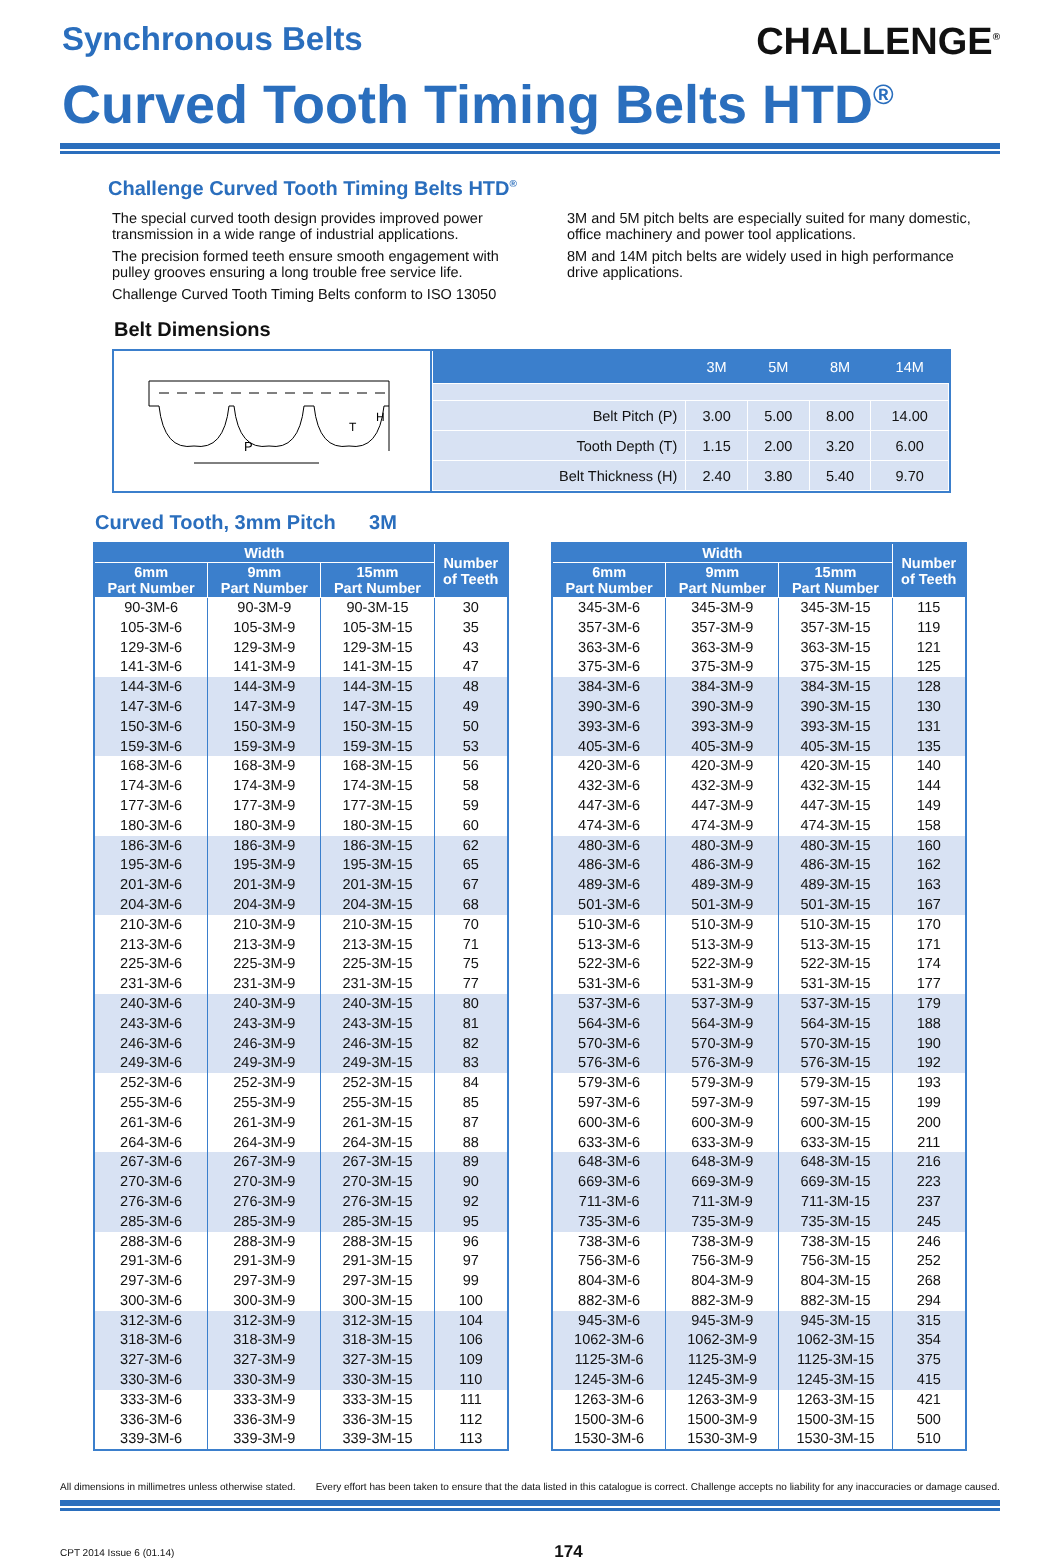Synchronous Belts
CHALLENGE<sup>®</sup>
Curved Tooth Timing Belts HTD<sup>®</sup>
Challenge Curved Tooth Timing Belts HTD<sup>®</sup>
The special curved tooth design provides improved power transmission in a wide range of industrial applications.
The precision formed teeth ensure smooth engagement with pulley grooves ensuring a long trouble free service life.
Challenge Curved Tooth Timing Belts conform to ISO 13050
3M and 5M pitch belts are especially suited for many domestic, office machinery and power tool applications.
8M and 14M pitch belts are widely used in high performance drive applications.
Belt Dimensions
P
T
H
| | 3M | 5M | 8M | 14M |
| --- | --- | --- | --- | --- |
| Belt Pitch (P) | 3.00 | 5.00 | 8.00 | 14.00 |
| Tooth Depth (T) | 1.15 | 2.00 | 3.20 | 6.00 |
| Belt Thickness (H) | 2.40 | 3.80 | 5.40 | 9.70 |
Curved Tooth, 3mm Pitch 3M
| Width | | | Number of Teeth |
| --- | --- | --- | --- |
| 6mm Part Number | 9mm Part Number | 15mm Part Number | |
| 90-3M-6 | 90-3M-9 | 90-3M-15 | 30 |
| 105-3M-6 | 105-3M-9 | 105-3M-15 | 35 |
| 129-3M-6 | 129-3M-9 | 129-3M-15 | 43 |
| 141-3M-6 | 141-3M-9 | 141-3M-15 | 47 |
| 144-3M-6 | 144-3M-9 | 144-3M-15 | 48 |
| 147-3M-6 | 147-3M-9 | 147-3M-15 | 49 |
| 150-3M-6 | 150-3M-9 | 150-3M-15 | 50 |
| 159-3M-6 | 159-3M-9 | 159-3M-15 | 53 |
| 168-3M-6 | 168-3M-9 | 168-3M-15 | 56 |
| 174-3M-6 | 174-3M-9 | 174-3M-15 | 58 |
| 177-3M-6 | 177-3M-9 | 177-3M-15 | 59 |
| 180-3M-6 | 180-3M-9 | 180-3M-15 | 60 |
| 186-3M-6 | 186-3M-9 | 186-3M-15 | 62 |
| 195-3M-6 | 195-3M-9 | 195-3M-15 | 65 |
| 201-3M-6 | 201-3M-9 | 201-3M-15 | 67 |
| 204-3M-6 | 204-3M-9 | 204-3M-15 | 68 |
| 210-3M-6 | 210-3M-9 | 210-3M-15 | 70 |
| 213-3M-6 | 213-3M-9 | 213-3M-15 | 71 |
| 225-3M-6 | 225-3M-9 | 225-3M-15 | 75 |
| 231-3M-6 | 231-3M-9 | 231-3M-15 | 77 |
| 240-3M-6 | 240-3M-9 | 240-3M-15 | 80 |
| 243-3M-6 | 243-3M-9 | 243-3M-15 | 81 |
| 246-3M-6 | 246-3M-9 | 246-3M-15 | 82 |
| 249-3M-6 | 249-3M-9 | 249-3M-15 | 83 |
| 252-3M-6 | 252-3M-9 | 252-3M-15 | 84 |
| 255-3M-6 | 255-3M-9 | 255-3M-15 | 85 |
| 261-3M-6 | 261-3M-9 | 261-3M-15 | 87 |
| 264-3M-6 | 264-3M-9 | 264-3M-15 | 88 |
| 267-3M-6 | 267-3M-9 | 267-3M-15 | 89 |
| 270-3M-6 | 270-3M-9 | 270-3M-15 | 90 |
| 276-3M-6 | 276-3M-9 | 276-3M-15 | 92 |
| 285-3M-6 | 285-3M-9 | 285-3M-15 | 95 |
| 288-3M-6 | 288-3M-9 | 288-3M-15 | 96 |
| 291-3M-6 | 291-3M-9 | 291-3M-15 | 97 |
| 297-3M-6 | 297-3M-9 | 297-3M-15 | 99 |
| 300-3M-6 | 300-3M-9 | 300-3M-15 | 100 |
| 312-3M-6 | 312-3M-9 | 312-3M-15 | 104 |
| 318-3M-6 | 318-3M-9 | 318-3M-15 | 106 |
| 327-3M-6 | 327-3M-9 | 327-3M-15 | 109 |
| 330-3M-6 | 330-3M-9 | 330-3M-15 | 110 |
| 333-3M-6 | 333-3M-9 | 333-3M-15 | 111 |
| 336-3M-6 | 336-3M-9 | 336-3M-15 | 112 |
| 339-3M-6 | 339-3M-9 | 339-3M-15 | 113 |
| Width | | | Number of Teeth |
| --- | --- | --- | --- |
| 6mm Part Number | 9mm Part Number | 15mm Part Number | |
| 345-3M-6 | 345-3M-9 | 345-3M-15 | 115 |
| 357-3M-6 | 357-3M-9 | 357-3M-15 | 119 |
| 363-3M-6 | 363-3M-9 | 363-3M-15 | 121 |
| 375-3M-6 | 375-3M-9 | 375-3M-15 | 125 |
| 384-3M-6 | 384-3M-9 | 384-3M-15 | 128 |
| 390-3M-6 | 390-3M-9 | 390-3M-15 | 130 |
| 393-3M-6 | 393-3M-9 | 393-3M-15 | 131 |
| 405-3M-6 | 405-3M-9 | 405-3M-15 | 135 |
| 420-3M-6 | 420-3M-9 | 420-3M-15 | 140 |
| 432-3M-6 | 432-3M-9 | 432-3M-15 | 144 |
| 447-3M-6 | 447-3M-9 | 447-3M-15 | 149 |
| 474-3M-6 | 474-3M-9 | 474-3M-15 | 158 |
| 480-3M-6 | 480-3M-9 | 480-3M-15 | 160 |
| 486-3M-6 | 486-3M-9 | 486-3M-15 | 162 |
| 489-3M-6 | 489-3M-9 | 489-3M-15 | 163 |
| 501-3M-6 | 501-3M-9 | 501-3M-15 | 167 |
| 510-3M-6 | 510-3M-9 | 510-3M-15 | 170 |
| 513-3M-6 | 513-3M-9 | 513-3M-15 | 171 |
| 522-3M-6 | 522-3M-9 | 522-3M-15 | 174 |
| 531-3M-6 | 531-3M-9 | 531-3M-15 | 177 |
| 537-3M-6 | 537-3M-9 | 537-3M-15 | 179 |
| 564-3M-6 | 564-3M-9 | 564-3M-15 | 188 |
| 570-3M-6 | 570-3M-9 | 570-3M-15 | 190 |
| 576-3M-6 | 576-3M-9 | 576-3M-15 | 192 |
| 579-3M-6 | 579-3M-9 | 579-3M-15 | 193 |
| 597-3M-6 | 597-3M-9 | 597-3M-15 | 199 |
| 600-3M-6 | 600-3M-9 | 600-3M-15 | 200 |
| 633-3M-6 | 633-3M-9 | 633-3M-15 | 211 |
| 648-3M-6 | 648-3M-9 | 648-3M-15 | 216 |
| 669-3M-6 | 669-3M-9 | 669-3M-15 | 223 |
| 711-3M-6 | 711-3M-9 | 711-3M-15 | 237 |
| 735-3M-6 | 735-3M-9 | 735-3M-15 | 245 |
| 738-3M-6 | 738-3M-9 | 738-3M-15 | 246 |
| 756-3M-6 | 756-3M-9 | 756-3M-15 | 252 |
| 804-3M-6 | 804-3M-9 | 804-3M-15 | 268 |
| 882-3M-6 | 882-3M-9 | 882-3M-15 | 294 |
| 945-3M-6 | 945-3M-9 | 945-3M-15 | 315 |
| 1062-3M-6 | 1062-3M-9 | 1062-3M-15 | 354 |
| 1125-3M-6 | 1125-3M-9 | 1125-3M-15 | 375 |
| 1245-3M-6 | 1245-3M-9 | 1245-3M-15 | 415 |
| 1263-3M-6 | 1263-3M-9 | 1263-3M-15 | 421 |
| 1500-3M-6 | 1500-3M-9 | 1500-3M-15 | 500 |
| 1530-3M-6 | 1530-3M-9 | 1530-3M-15 | 510 |
All dimensions in millimetres unless otherwise stated. Every effort has been taken to ensure that the data listed in this catalogue is correct. Challenge accepts no liability for any inaccuracies or damage caused.
CPT 2014 Issue 6 (01.14) 174